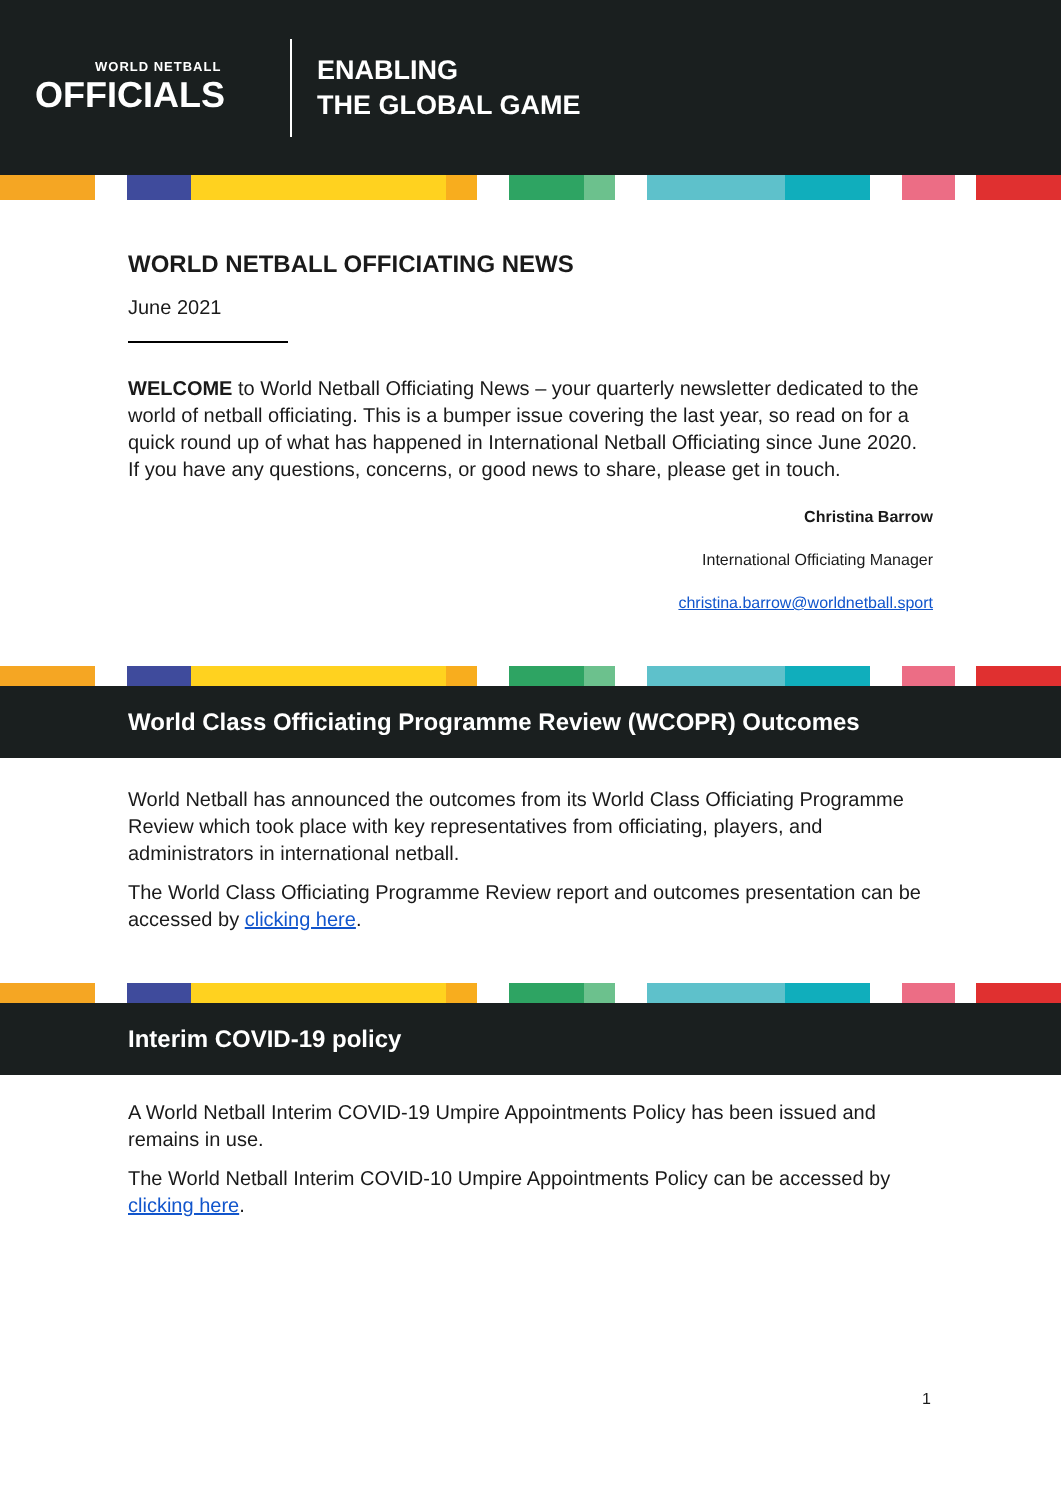WORLD NETBALL
OFFICIALS
ENABLING
THE GLOBAL GAME
WORLD NETBALL OFFICIATING NEWS
June 2021
WELCOME to World Netball Officiating News – your quarterly newsletter dedicated to the world of netball officiating. This is a bumper issue covering the last year, so read on for a quick round up of what has happened in International Netball Officiating since June 2020. If you have any questions, concerns, or good news to share, please get in touch.
Christina Barrow
International Officiating Manager
christina.barrow@worldnetball.sport
World Class Officiating Programme Review (WCOPR) Outcomes
World Netball has announced the outcomes from its World Class Officiating Programme Review which took place with key representatives from officiating, players, and administrators in international netball.
The World Class Officiating Programme Review report and outcomes presentation can be accessed by clicking here.
Interim COVID-19 policy
A World Netball Interim COVID-19 Umpire Appointments Policy has been issued and remains in use.
The World Netball Interim COVID-10 Umpire Appointments Policy can be accessed by clicking here.
1